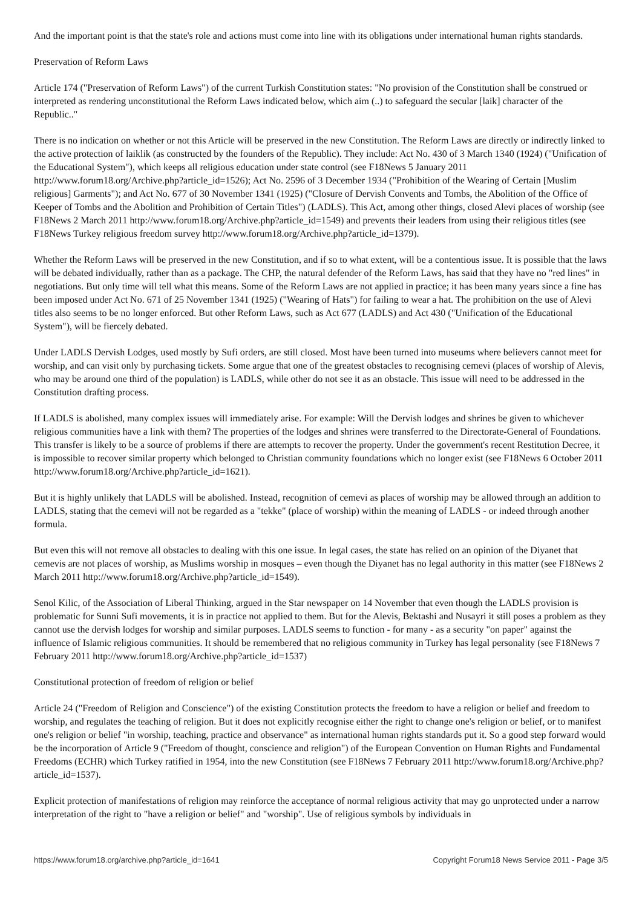And the important point is that the state's role and actions must come into line with its obligations under international human rights standards.
Preservation of Reform Laws
Article 174 ("Preservation of Reform Laws") of the current Turkish Constitution states: "No provision of the Constitution shall be construed or interpreted as rendering unconstitutional the Reform Laws indicated below, which aim (..) to safeguard the secular [laik] character of the Republic.."
There is no indication on whether or not this Article will be preserved in the new Constitution. The Reform Laws are directly or indirectly linked to the active protection of laiklik (as constructed by the founders of the Republic). They include: Act No. 430 of 3 March 1340 (1924) ("Unification of the Educational System"), which keeps all religious education under state control (see F18News 5 January 2011 http://www.forum18.org/Archive.php?article_id=1526); Act No. 2596 of 3 December 1934 ("Prohibition of the Wearing of Certain [Muslim religious] Garments"); and Act No. 677 of 30 November 1341 (1925) ("Closure of Dervish Convents and Tombs, the Abolition of the Office of Keeper of Tombs and the Abolition and Prohibition of Certain Titles") (LADLS). This Act, among other things, closed Alevi places of worship (see F18News 2 March 2011 http://www.forum18.org/Archive.php?article_id=1549) and prevents their leaders from using their religious titles (see F18News Turkey religious freedom survey http://www.forum18.org/Archive.php?article_id=1379).
Whether the Reform Laws will be preserved in the new Constitution, and if so to what extent, will be a contentious issue. It is possible that the laws will be debated individually, rather than as a package. The CHP, the natural defender of the Reform Laws, has said that they have no "red lines" in negotiations. But only time will tell what this means. Some of the Reform Laws are not applied in practice; it has been many years since a fine has been imposed under Act No. 671 of 25 November 1341 (1925) ("Wearing of Hats") for failing to wear a hat. The prohibition on the use of Alevi titles also seems to be no longer enforced. But other Reform Laws, such as Act 677 (LADLS) and Act 430 ("Unification of the Educational System"), will be fiercely debated.
Under LADLS Dervish Lodges, used mostly by Sufi orders, are still closed. Most have been turned into museums where believers cannot meet for worship, and can visit only by purchasing tickets. Some argue that one of the greatest obstacles to recognising cemevi (places of worship of Alevis, who may be around one third of the population) is LADLS, while other do not see it as an obstacle. This issue will need to be addressed in the Constitution drafting process.
If LADLS is abolished, many complex issues will immediately arise. For example: Will the Dervish lodges and shrines be given to whichever religious communities have a link with them? The properties of the lodges and shrines were transferred to the Directorate-General of Foundations. This transfer is likely to be a source of problems if there are attempts to recover the property. Under the government's recent Restitution Decree, it is impossible to recover similar property which belonged to Christian community foundations which no longer exist (see F18News 6 October 2011 http://www.forum18.org/Archive.php?article_id=1621).
But it is highly unlikely that LADLS will be abolished. Instead, recognition of cemevi as places of worship may be allowed through an addition to LADLS, stating that the cemevi will not be regarded as a "tekke" (place of worship) within the meaning of LADLS - or indeed through another formula.
But even this will not remove all obstacles to dealing with this one issue. In legal cases, the state has relied on an opinion of the Diyanet that cemevis are not places of worship, as Muslims worship in mosques – even though the Diyanet has no legal authority in this matter (see F18News 2 March 2011 http://www.forum18.org/Archive.php?article_id=1549).
Senol Kilic, of the Association of Liberal Thinking, argued in the Star newspaper on 14 November that even though the LADLS provision is problematic for Sunni Sufi movements, it is in practice not applied to them. But for the Alevis, Bektashi and Nusayri it still poses a problem as they cannot use the dervish lodges for worship and similar purposes. LADLS seems to function - for many - as a security "on paper" against the influence of Islamic religious communities. It should be remembered that no religious community in Turkey has legal personality (see F18News 7 February 2011 http://www.forum18.org/Archive.php?article_id=1537)
Constitutional protection of freedom of religion or belief
Article 24 ("Freedom of Religion and Conscience") of the existing Constitution protects the freedom to have a religion or belief and freedom to worship, and regulates the teaching of religion. But it does not explicitly recognise either the right to change one's religion or belief, or to manifest one's religion or belief "in worship, teaching, practice and observance" as international human rights standards put it. So a good step forward would be the incorporation of Article 9 ("Freedom of thought, conscience and religion") of the European Convention on Human Rights and Fundamental Freedoms (ECHR) which Turkey ratified in 1954, into the new Constitution (see F18News 7 February 2011 http://www.forum18.org/Archive.php?article_id=1537).
Explicit protection of manifestations of religion may reinforce the acceptance of normal religious activity that may go unprotected under a narrow interpretation of the right to "have a religion or belief" and "worship". Use of religious symbols by individuals in
https://www.forum18.org/archive.php?article_id=1641 Copyright Forum18 News Service 2011 - Page 3/5